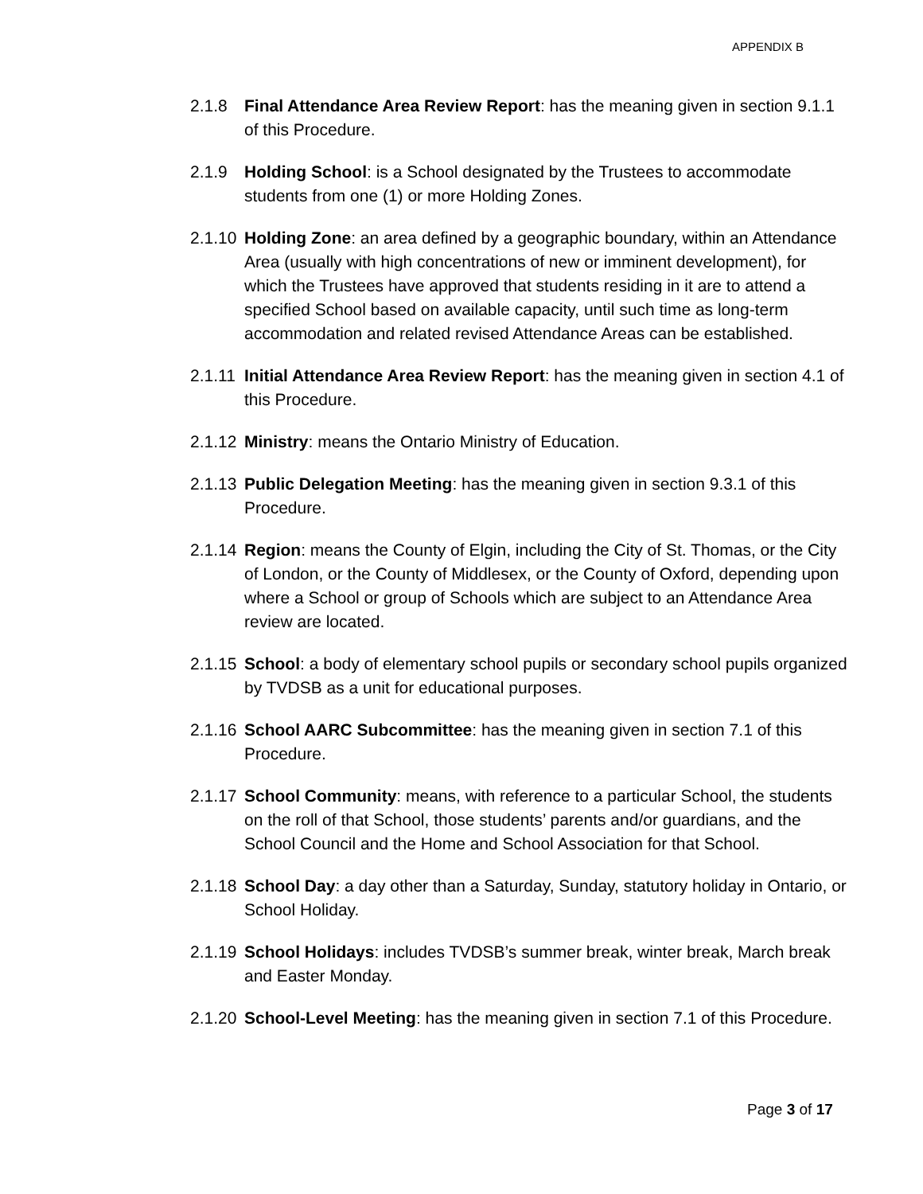APPENDIX B
2.1.8 Final Attendance Area Review Report: has the meaning given in section 9.1.1 of this Procedure.
2.1.9 Holding School: is a School designated by the Trustees to accommodate students from one (1) or more Holding Zones.
2.1.10
Holding Zone: an area defined by a geographic boundary, within an Attendance Area (usually with high concentrations of new or imminent development), for which the Trustees have approved that students residing in it are to attend a specified School based on available capacity, until such time as long-term accommodation and related revised Attendance Areas can be established.
2.1.11
Initial Attendance Area Review Report: has the meaning given in section 4.1 of this Procedure.
2.1.12
Ministry: means the Ontario Ministry of Education.
2.1.13
Public Delegation Meeting: has the meaning given in section 9.3.1 of this Procedure.
2.1.14
Region: means the County of Elgin, including the City of St. Thomas, or the City of London, or the County of Middlesex, or the County of Oxford, depending upon where a School or group of Schools which are subject to an Attendance Area review are located.
2.1.15
School: a body of elementary school pupils or secondary school pupils organized by TVDSB as a unit for educational purposes.
2.1.16
School AARC Subcommittee: has the meaning given in section 7.1 of this Procedure.
2.1.17
School Community: means, with reference to a particular School, the students on the roll of that School, those students’ parents and/or guardians, and the School Council and the Home and School Association for that School.
2.1.18
School Day: a day other than a Saturday, Sunday, statutory holiday in Ontario, or School Holiday.
2.1.19
School Holidays: includes TVDSB’s summer break, winter break, March break and Easter Monday.
2.1.20
School-Level Meeting: has the meaning given in section 7.1 of this Procedure.
Page 3 of 17